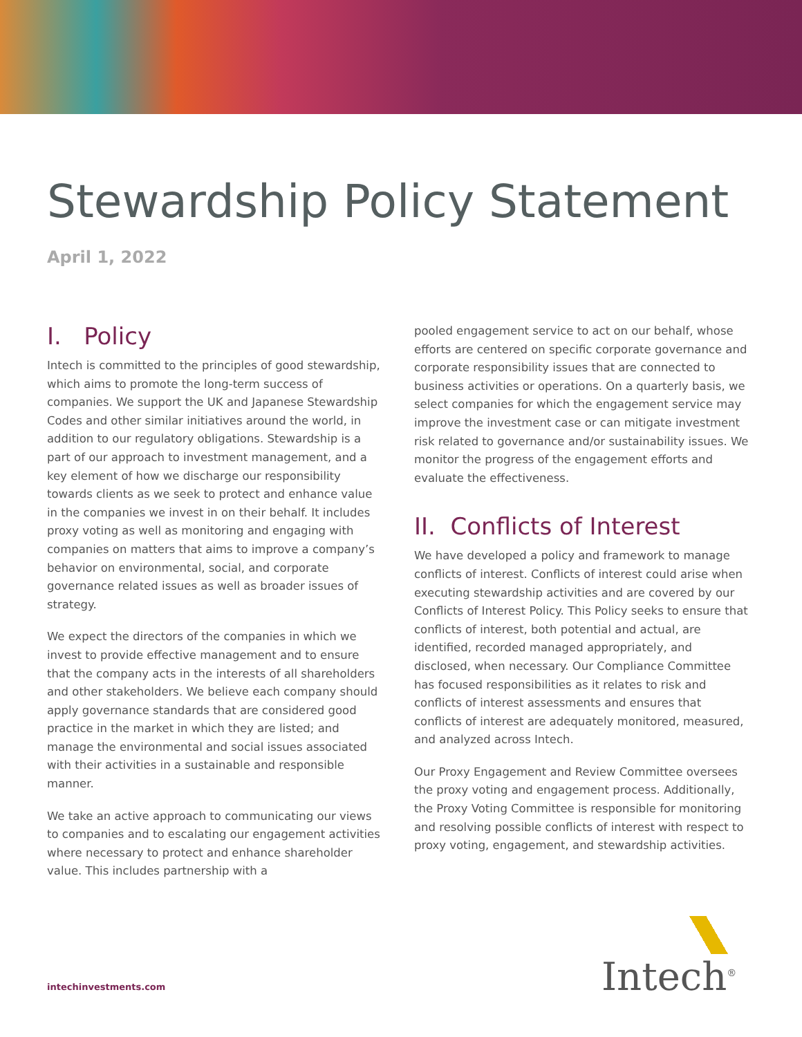Stewardship Policy Statement
April 1, 2022
I. Policy
Intech is committed to the principles of good stewardship, which aims to promote the long-term success of companies. We support the UK and Japanese Stewardship Codes and other similar initiatives around the world, in addition to our regulatory obligations. Stewardship is a part of our approach to investment management, and a key element of how we discharge our responsibility towards clients as we seek to protect and enhance value in the companies we invest in on their behalf. It includes proxy voting as well as monitoring and engaging with companies on matters that aims to improve a company’s behavior on environmental, social, and corporate governance related issues as well as broader issues of strategy.
We expect the directors of the companies in which we invest to provide effective management and to ensure that the company acts in the interests of all shareholders and other stakeholders. We believe each company should apply governance standards that are considered good practice in the market in which they are listed; and manage the environmental and social issues associated with their activities in a sustainable and responsible manner.
We take an active approach to communicating our views to companies and to escalating our engagement activities where necessary to protect and enhance shareholder value. This includes partnership with a
pooled engagement service to act on our behalf, whose efforts are centered on specific corporate governance and corporate responsibility issues that are connected to business activities or operations. On a quarterly basis, we select companies for which the engagement service may improve the investment case or can mitigate investment risk related to governance and/or sustainability issues. We monitor the progress of the engagement efforts and evaluate the effectiveness.
II. Conflicts of Interest
We have developed a policy and framework to manage conflicts of interest. Conflicts of interest could arise when executing stewardship activities and are covered by our Conflicts of Interest Policy. This Policy seeks to ensure that conflicts of interest, both potential and actual, are identified, recorded managed appropriately, and disclosed, when necessary. Our Compliance Committee has focused responsibilities as it relates to risk and conflicts of interest assessments and ensures that conflicts of interest are adequately monitored, measured, and analyzed across Intech.
Our Proxy Engagement and Review Committee oversees the proxy voting and engagement process. Additionally, the Proxy Voting Committee is responsible for monitoring and resolving possible conflicts of interest with respect to proxy voting, engagement, and stewardship activities.
intechinvestments.com
Intech<sup>®</sup>